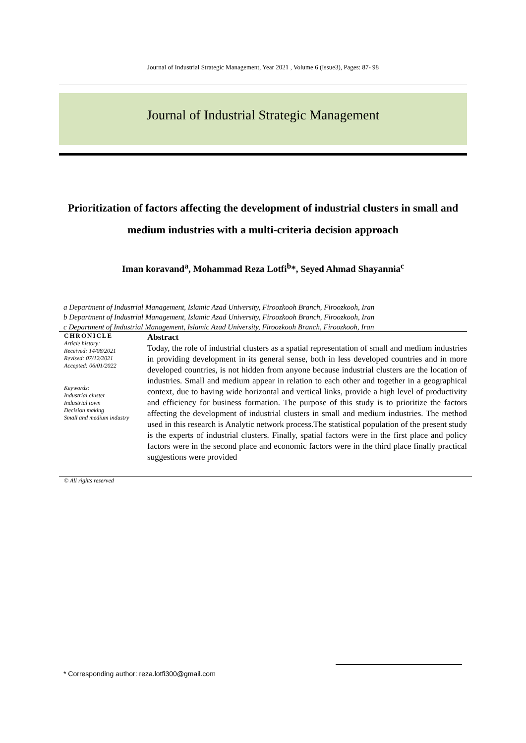Journal of Industrial Strategic Management, Year 2021 , Volume 6 (Issue3), Pages: 87- 98
Journal of Industrial Strategic Management
Prioritization of factors affecting the development of industrial clusters in small and medium industries with a multi-criteria decision approach
Iman koravand<sup>a</sup>, Mohammad Reza Lotfi<sup>b</sup>*, Seyed Ahmad Shayannia<sup>c</sup>
a Department of Industrial Management, Islamic Azad University, Firoozkooh Branch, Firoozkooh, Iran
b Department of Industrial Management, Islamic Azad University, Firoozkooh Branch, Firoozkooh, Iran
c Department of Industrial Management, Islamic Azad University, Firoozkooh Branch, Firoozkooh, Iran
CHRONICLE
Article history:
Received: 14/08/2021
Revised: 07/12/2021
Accepted: 06/01/2022
Keywords:
Industrial cluster
Industrial town
Decision making
Small and medium industry
Abstract
Today, the role of industrial clusters as a spatial representation of small and medium industries in providing development in its general sense, both in less developed countries and in more developed countries, is not hidden from anyone because industrial clusters are the location of industries. Small and medium appear in relation to each other and together in a geographical context, due to having wide horizontal and vertical links, provide a high level of productivity and efficiency for business formation. The purpose of this study is to prioritize the factors affecting the development of industrial clusters in small and medium industries. The method used in this research is Analytic network process.The statistical population of the present study is the experts of industrial clusters. Finally, spatial factors were in the first place and policy factors were in the second place and economic factors were in the third place finally practical suggestions were provided
© All rights reserved
* Corresponding author: reza.lotfi300@gmail.com